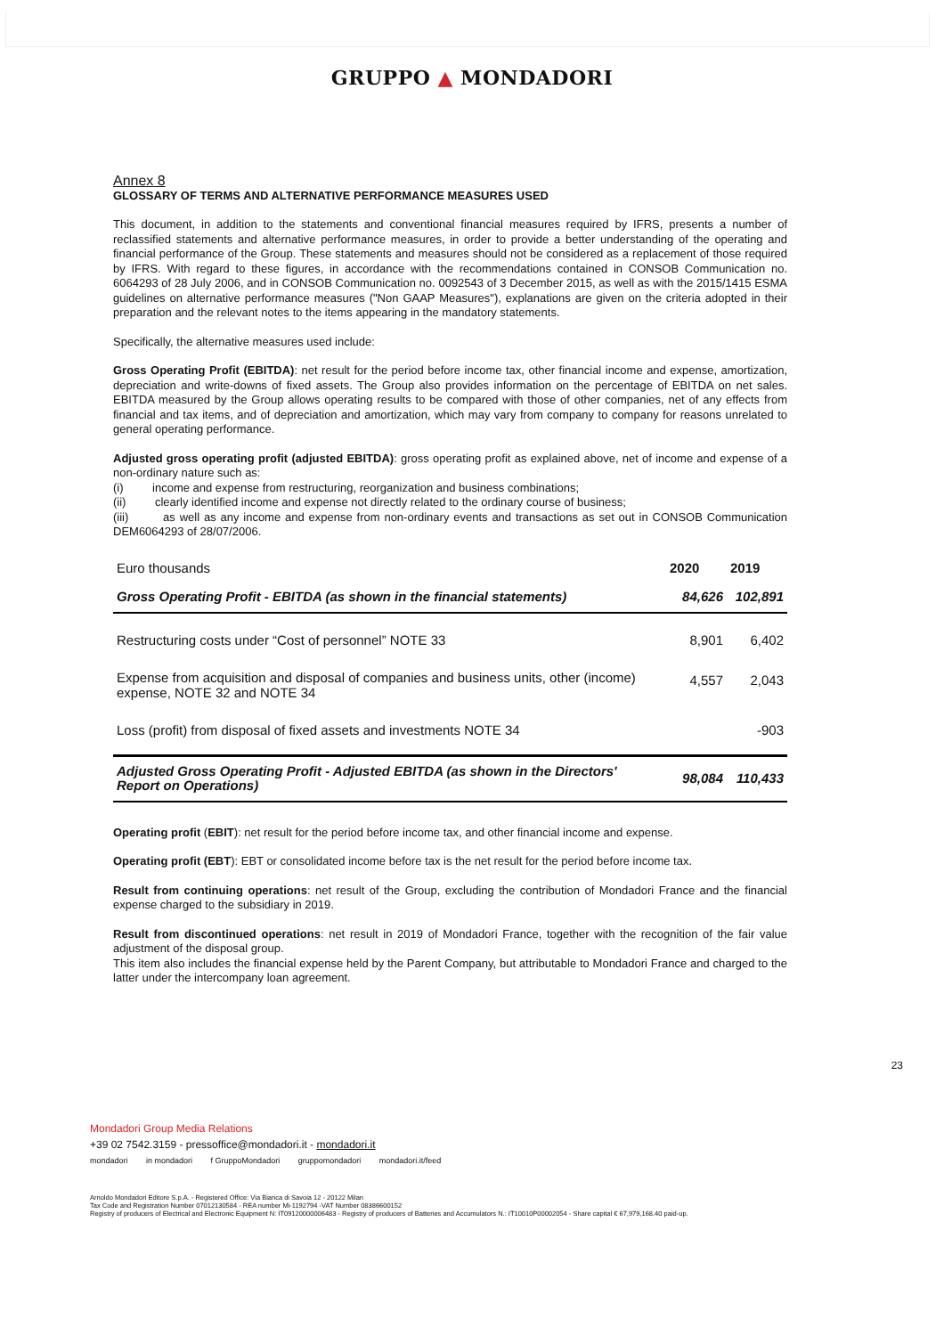GRUPPO ▲ MONDADORI
Annex 8
GLOSSARY OF TERMS AND ALTERNATIVE PERFORMANCE MEASURES USED
This document, in addition to the statements and conventional financial measures required by IFRS, presents a number of reclassified statements and alternative performance measures, in order to provide a better understanding of the operating and financial performance of the Group. These statements and measures should not be considered as a replacement of those required by IFRS. With regard to these figures, in accordance with the recommendations contained in CONSOB Communication no. 6064293 of 28 July 2006, and in CONSOB Communication no. 0092543 of 3 December 2015, as well as with the 2015/1415 ESMA guidelines on alternative performance measures ("Non GAAP Measures"), explanations are given on the criteria adopted in their preparation and the relevant notes to the items appearing in the mandatory statements.
Specifically, the alternative measures used include:
Gross Operating Profit (EBITDA): net result for the period before income tax, other financial income and expense, amortization, depreciation and write-downs of fixed assets. The Group also provides information on the percentage of EBITDA on net sales. EBITDA measured by the Group allows operating results to be compared with those of other companies, net of any effects from financial and tax items, and of depreciation and amortization, which may vary from company to company for reasons unrelated to general operating performance.
Adjusted gross operating profit (adjusted EBITDA): gross operating profit as explained above, net of income and expense of a non-ordinary nature such as:
(i) income and expense from restructuring, reorganization and business combinations;
(ii) clearly identified income and expense not directly related to the ordinary course of business;
(iii) as well as any income and expense from non-ordinary events and transactions as set out in CONSOB Communication DEM6064293 of 28/07/2006.
| Euro thousands | 2020 | 2019 |
| --- | --- | --- |
| Gross Operating Profit - EBITDA (as shown in the financial statements) | 84,626 | 102,891 |
| Restructuring costs under “Cost of personnel” NOTE 33 | 8,901 | 6,402 |
| Expense from acquisition and disposal of companies and business units, other (income) expense, NOTE 32 and NOTE 34 | 4,557 | 2,043 |
| Loss (profit) from disposal of fixed assets and investments NOTE 34 | | -903 |
| Adjusted Gross Operating Profit - Adjusted EBITDA (as shown in the Directors' Report on Operations) | 98,084 | 110,433 |
Operating profit (EBIT): net result for the period before income tax, and other financial income and expense.
Operating profit (EBT): EBT or consolidated income before tax is the net result for the period before income tax.
Result from continuing operations: net result of the Group, excluding the contribution of Mondadori France and the financial expense charged to the subsidiary in 2019.
Result from discontinued operations: net result in 2019 of Mondadori France, together with the recognition of the fair value adjustment of the disposal group.
This item also includes the financial expense held by the Parent Company, but attributable to Mondadori France and charged to the latter under the intercompany loan agreement.
23
Mondadori Group Media Relations
+39 02 7542.3159 - pressoffice@mondadori.it - mondadori.it
mondadori in mondadori f GruppoMondadori gruppomondadori mondadori.it/feed
Arnoldo Mondadori Editore S.p.A. - Registered Office: Via Bianca di Savoia 12 - 20122 Milan
Tax Code and Registration Number 07012130584 - REA number Mi-1192794 -VAT Number 08386600152
Registry of producers of Electrical and Electronic Equipment N: IT09120000006483 - Registry of producers of Batteries and Accumulators N.: IT10010P00002054 - Share capital € 67,979,168.40 paid-up.